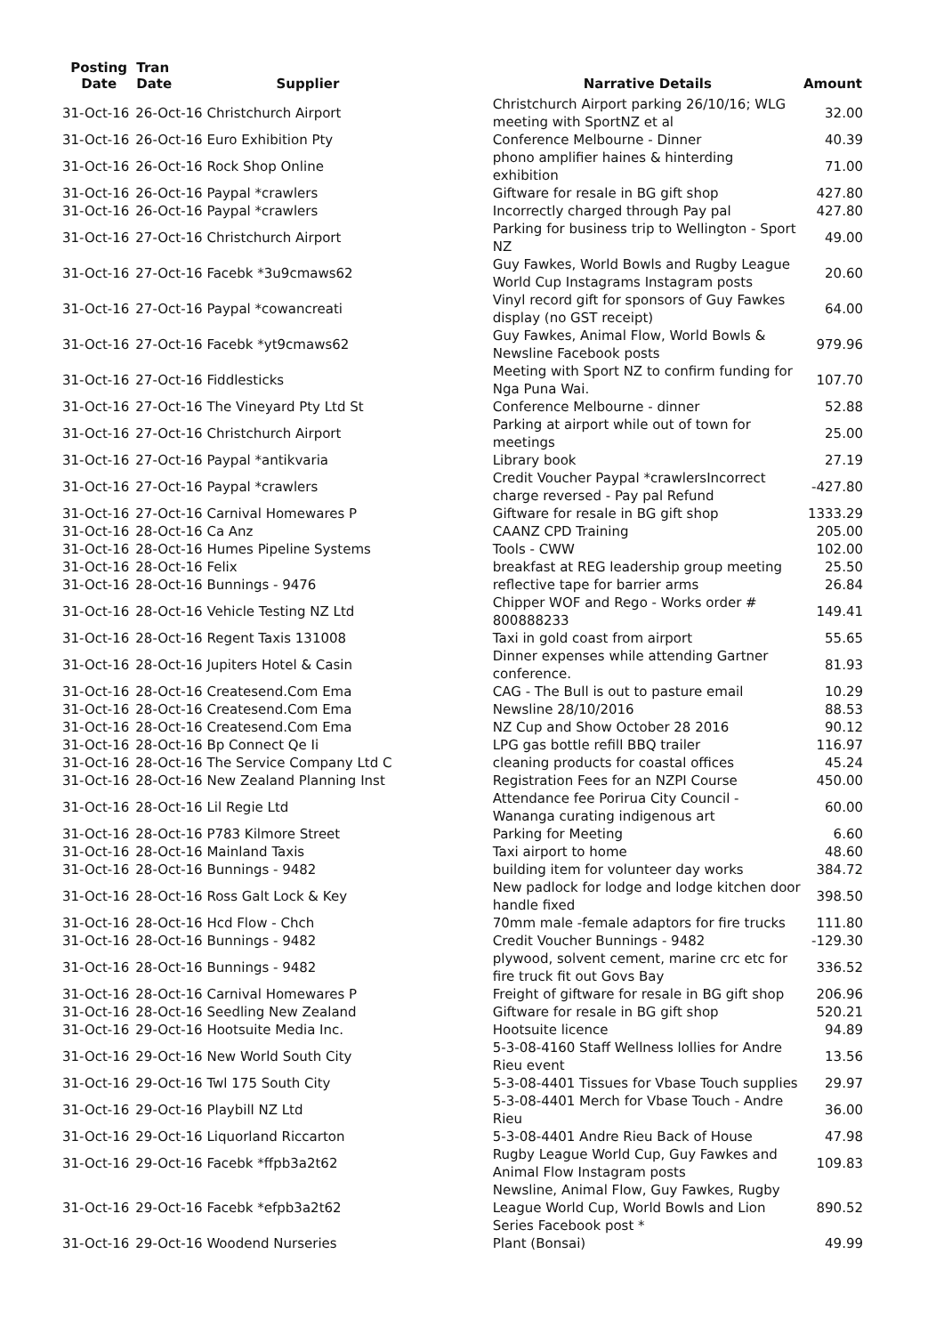| Posting Date | Tran Date | Supplier | Narrative Details | Amount |
| --- | --- | --- | --- | --- |
| 31-Oct-16 | 26-Oct-16 Christchurch Airport | | Christchurch Airport parking 26/10/16; WLG meeting with SportNZ et al | 32.00 |
| 31-Oct-16 | 26-Oct-16 Euro Exhibition Pty | | Conference Melbourne - Dinner | 40.39 |
| 31-Oct-16 | 26-Oct-16 Rock Shop Online | | phono amplifier haines & hinterding exhibition | 71.00 |
| 31-Oct-16 | 26-Oct-16 Paypal *crawlers | | Giftware for resale in BG gift shop | 427.80 |
| 31-Oct-16 | 26-Oct-16 Paypal *crawlers | | Incorrectly charged through Pay pal | 427.80 |
| 31-Oct-16 | 27-Oct-16 Christchurch Airport | | Parking for business trip to Wellington - Sport NZ | 49.00 |
| 31-Oct-16 | 27-Oct-16 Facebk *3u9cmaws62 | | Guy Fawkes, World Bowls and Rugby League World Cup Instagrams Instagram posts | 20.60 |
| 31-Oct-16 | 27-Oct-16 Paypal *cowancreati | | Vinyl record gift for sponsors of Guy Fawkes display (no GST receipt) | 64.00 |
| 31-Oct-16 | 27-Oct-16 Facebk *yt9cmaws62 | | Guy Fawkes, Animal Flow, World Bowls & Newsline Facebook posts | 979.96 |
| 31-Oct-16 | 27-Oct-16 Fiddlesticks | | Meeting with Sport NZ to confirm funding for Nga Puna Wai. | 107.70 |
| 31-Oct-16 | 27-Oct-16 The Vineyard Pty Ltd St | | Conference Melbourne - dinner | 52.88 |
| 31-Oct-16 | 27-Oct-16 Christchurch Airport | | Parking at airport while out of town for meetings | 25.00 |
| 31-Oct-16 | 27-Oct-16 Paypal *antikvaria | | Library book | 27.19 |
| 31-Oct-16 | 27-Oct-16 Paypal *crawlers | | Credit Voucher Paypal *crawlersIncorrect charge reversed - Pay pal Refund | -427.80 |
| 31-Oct-16 | 27-Oct-16 Carnival Homewares P | | Giftware for resale in BG gift shop | 1333.29 |
| 31-Oct-16 | 28-Oct-16 Ca Anz | | CAANZ CPD Training | 205.00 |
| 31-Oct-16 | 28-Oct-16 Humes Pipeline Systems | | Tools - CWW | 102.00 |
| 31-Oct-16 | 28-Oct-16 Felix | | breakfast at REG leadership group meeting | 25.50 |
| 31-Oct-16 | 28-Oct-16 Bunnings - 9476 | | reflective tape for barrier arms | 26.84 |
| 31-Oct-16 | 28-Oct-16 Vehicle Testing NZ Ltd | | Chipper WOF and Rego - Works order # 800888233 | 149.41 |
| 31-Oct-16 | 28-Oct-16 Regent Taxis 131008 | | Taxi in gold coast from airport | 55.65 |
| 31-Oct-16 | 28-Oct-16 Jupiters Hotel & Casin | | Dinner expenses while attending Gartner conference. | 81.93 |
| 31-Oct-16 | 28-Oct-16 Createsend.Com Ema | | CAG - The Bull is out to pasture email | 10.29 |
| 31-Oct-16 | 28-Oct-16 Createsend.Com Ema | | Newsline 28/10/2016 | 88.53 |
| 31-Oct-16 | 28-Oct-16 Createsend.Com Ema | | NZ Cup and Show October 28 2016 | 90.12 |
| 31-Oct-16 | 28-Oct-16 Bp Connect Qe Ii | | LPG gas bottle refill BBQ trailer | 116.97 |
| 31-Oct-16 | 28-Oct-16 The Service Company Ltd C | | cleaning products for coastal offices | 45.24 |
| 31-Oct-16 | 28-Oct-16 New Zealand Planning Inst | | Registration Fees for an NZPI Course | 450.00 |
| 31-Oct-16 | 28-Oct-16 Lil Regie Ltd | | Attendance fee Porirua City Council - Wananga curating indigenous art | 60.00 |
| 31-Oct-16 | 28-Oct-16 P783 Kilmore Street | | Parking for Meeting | 6.60 |
| 31-Oct-16 | 28-Oct-16 Mainland Taxis | | Taxi airport to home | 48.60 |
| 31-Oct-16 | 28-Oct-16 Bunnings - 9482 | | building item for volunteer day works | 384.72 |
| 31-Oct-16 | 28-Oct-16 Ross Galt Lock & Key | | New padlock for lodge and lodge kitchen door handle fixed | 398.50 |
| 31-Oct-16 | 28-Oct-16 Hcd Flow - Chch | | 70mm male -female adaptors for fire trucks | 111.80 |
| 31-Oct-16 | 28-Oct-16 Bunnings - 9482 | | Credit Voucher Bunnings - 9482 | -129.30 |
| 31-Oct-16 | 28-Oct-16 Bunnings - 9482 | | plywood, solvent cement, marine crc etc for fire truck fit out Govs Bay | 336.52 |
| 31-Oct-16 | 28-Oct-16 Carnival Homewares P | | Freight of giftware for resale in BG gift shop | 206.96 |
| 31-Oct-16 | 28-Oct-16 Seedling New Zealand | | Giftware for resale in BG gift shop | 520.21 |
| 31-Oct-16 | 29-Oct-16 Hootsuite Media Inc. | | Hootsuite licence | 94.89 |
| 31-Oct-16 | 29-Oct-16 New World South City | | 5-3-08-4160 Staff Wellness lollies for Andre Rieu event | 13.56 |
| 31-Oct-16 | 29-Oct-16 Twl 175 South City | | 5-3-08-4401 Tissues for Vbase Touch supplies | 29.97 |
| 31-Oct-16 | 29-Oct-16 Playbill NZ Ltd | | 5-3-08-4401 Merch for Vbase Touch - Andre Rieu | 36.00 |
| 31-Oct-16 | 29-Oct-16 Liquorland Riccarton | | 5-3-08-4401 Andre Rieu Back of House | 47.98 |
| 31-Oct-16 | 29-Oct-16 Facebk *ffpb3a2t62 | | Rugby League World Cup, Guy Fawkes and Animal Flow Instagram posts | 109.83 |
| 31-Oct-16 | 29-Oct-16 Facebk *efpb3a2t62 | | Newsline, Animal Flow, Guy Fawkes, Rugby League World Cup, World Bowls and Lion Series Facebook post * | 890.52 |
| 31-Oct-16 | 29-Oct-16 Woodend Nurseries | | Plant (Bonsai) | 49.99 |